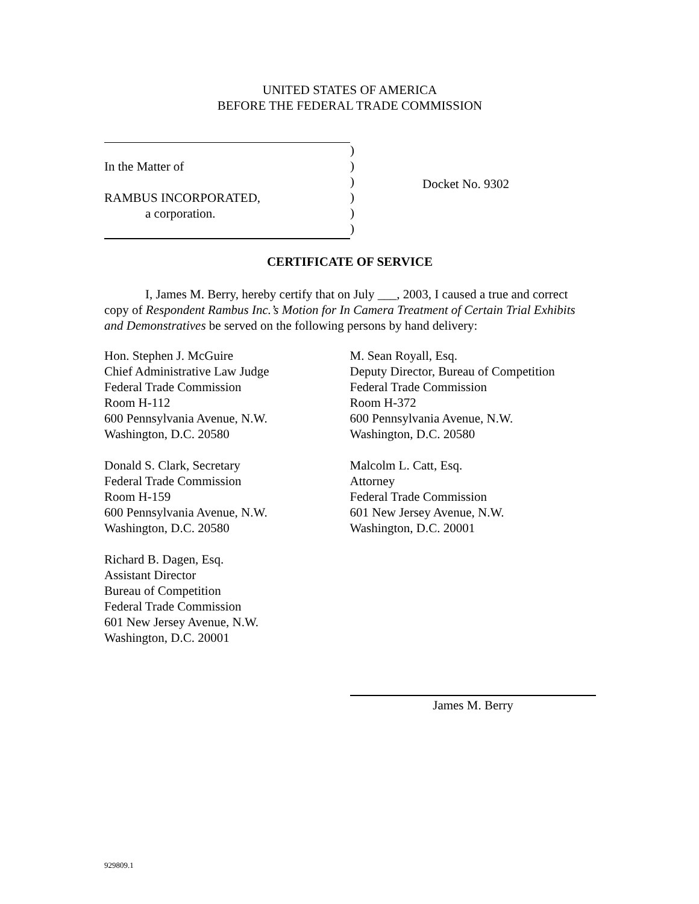UNITED STATES OF AMERICA
BEFORE THE FEDERAL TRADE COMMISSION
In the Matter of
RAMBUS INCORPORATED,
a corporation.
)
)
)
)
)
)
Docket No. 9302
CERTIFICATE OF SERVICE
I, James M. Berry, hereby certify that on July ___, 2003, I caused a true and correct copy of Respondent Rambus Inc.’s Motion for In Camera Treatment of Certain Trial Exhibits and Demonstratives be served on the following persons by hand delivery:
Hon. Stephen J. McGuire
Chief Administrative Law Judge
Federal Trade Commission
Room H-112
600 Pennsylvania Avenue, N.W.
Washington, D.C. 20580
Donald S. Clark, Secretary
Federal Trade Commission
Room H-159
600 Pennsylvania Avenue, N.W.
Washington, D.C. 20580
Richard B. Dagen, Esq.
Assistant Director
Bureau of Competition
Federal Trade Commission
601 New Jersey Avenue, N.W.
Washington, D.C. 20001
M. Sean Royall, Esq.
Deputy Director, Bureau of Competition
Federal Trade Commission
Room H-372
600 Pennsylvania Avenue, N.W.
Washington, D.C. 20580
Malcolm L. Catt, Esq.
Attorney
Federal Trade Commission
601 New Jersey Avenue, N.W.
Washington, D.C. 20001
James M. Berry
929809.1